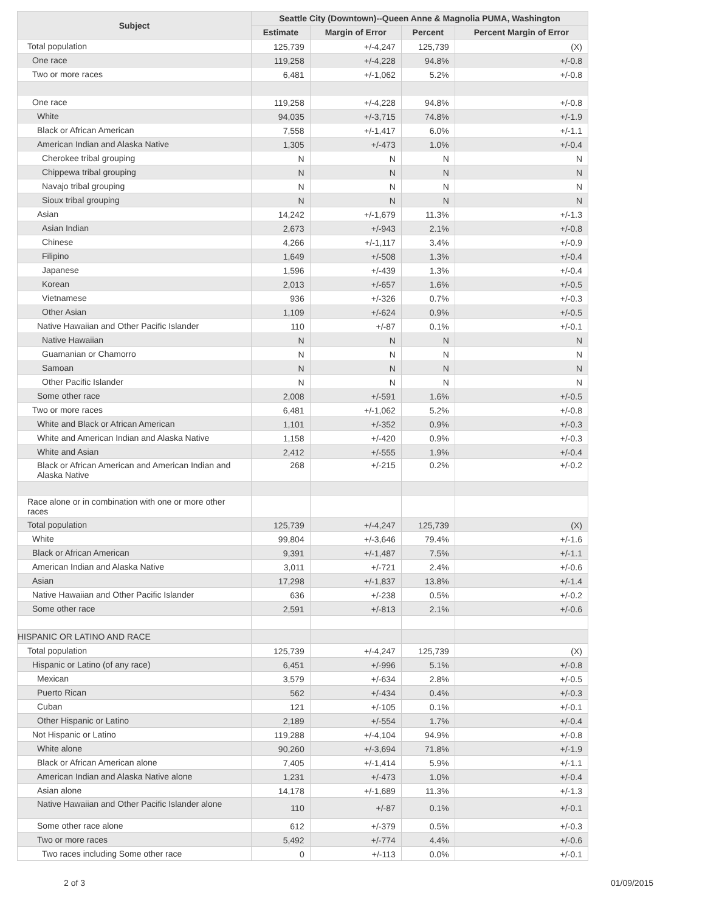| Subject | Seattle City (Downtown)--Queen Anne & Magnolia PUMA, Washington | | | |
| --- | --- | --- | --- | --- |
| | Estimate | Margin of Error | Percent | Percent Margin of Error |
| Total population | 125,739 | +/-4,247 | 125,739 | (X) |
| One race | 119,258 | +/-4,228 | 94.8% | +/-0.8 |
| Two or more races | 6,481 | +/-1,062 | 5.2% | +/-0.8 |
| One race | 119,258 | +/-4,228 | 94.8% | +/-0.8 |
| White | 94,035 | +/-3,715 | 74.8% | +/-1.9 |
| Black or African American | 7,558 | +/-1,417 | 6.0% | +/-1.1 |
| American Indian and Alaska Native | 1,305 | +/-473 | 1.0% | +/-0.4 |
| Cherokee tribal grouping | N | N | N | N |
| Chippewa tribal grouping | N | N | N | N |
| Navajo tribal grouping | N | N | N | N |
| Sioux tribal grouping | N | N | N | N |
| Asian | 14,242 | +/-1,679 | 11.3% | +/-1.3 |
| Asian Indian | 2,673 | +/-943 | 2.1% | +/-0.8 |
| Chinese | 4,266 | +/-1,117 | 3.4% | +/-0.9 |
| Filipino | 1,649 | +/-508 | 1.3% | +/-0.4 |
| Japanese | 1,596 | +/-439 | 1.3% | +/-0.4 |
| Korean | 2,013 | +/-657 | 1.6% | +/-0.5 |
| Vietnamese | 936 | +/-326 | 0.7% | +/-0.3 |
| Other Asian | 1,109 | +/-624 | 0.9% | +/-0.5 |
| Native Hawaiian and Other Pacific Islander | 110 | +/-87 | 0.1% | +/-0.1 |
| Native Hawaiian | N | N | N | N |
| Guamanian or Chamorro | N | N | N | N |
| Samoan | N | N | N | N |
| Other Pacific Islander | N | N | N | N |
| Some other race | 2,008 | +/-591 | 1.6% | +/-0.5 |
| Two or more races | 6,481 | +/-1,062 | 5.2% | +/-0.8 |
| White and Black or African American | 1,101 | +/-352 | 0.9% | +/-0.3 |
| White and American Indian and Alaska Native | 1,158 | +/-420 | 0.9% | +/-0.3 |
| White and Asian | 2,412 | +/-555 | 1.9% | +/-0.4 |
| Black or African American and American Indian and Alaska Native | 268 | +/-215 | 0.2% | +/-0.2 |
| Race alone or in combination with one or more other races | | | | |
| Total population | 125,739 | +/-4,247 | 125,739 | (X) |
| White | 99,804 | +/-3,646 | 79.4% | +/-1.6 |
| Black or African American | 9,391 | +/-1,487 | 7.5% | +/-1.1 |
| American Indian and Alaska Native | 3,011 | +/-721 | 2.4% | +/-0.6 |
| Asian | 17,298 | +/-1,837 | 13.8% | +/-1.4 |
| Native Hawaiian and Other Pacific Islander | 636 | +/-238 | 0.5% | +/-0.2 |
| Some other race | 2,591 | +/-813 | 2.1% | +/-0.6 |
| HISPANIC OR LATINO AND RACE | | | | |
| Total population | 125,739 | +/-4,247 | 125,739 | (X) |
| Hispanic or Latino (of any race) | 6,451 | +/-996 | 5.1% | +/-0.8 |
| Mexican | 3,579 | +/-634 | 2.8% | +/-0.5 |
| Puerto Rican | 562 | +/-434 | 0.4% | +/-0.3 |
| Cuban | 121 | +/-105 | 0.1% | +/-0.1 |
| Other Hispanic or Latino | 2,189 | +/-554 | 1.7% | +/-0.4 |
| Not Hispanic or Latino | 119,288 | +/-4,104 | 94.9% | +/-0.8 |
| White alone | 90,260 | +/-3,694 | 71.8% | +/-1.9 |
| Black or African American alone | 7,405 | +/-1,414 | 5.9% | +/-1.1 |
| American Indian and Alaska Native alone | 1,231 | +/-473 | 1.0% | +/-0.4 |
| Asian alone | 14,178 | +/-1,689 | 11.3% | +/-1.3 |
| Native Hawaiian and Other Pacific Islander alone | 110 | +/-87 | 0.1% | +/-0.1 |
| Some other race alone | 612 | +/-379 | 0.5% | +/-0.3 |
| Two or more races | 5,492 | +/-774 | 4.4% | +/-0.6 |
| Two races including Some other race | 0 | +/-113 | 0.0% | +/-0.1 |
2 of 3 01/09/2015